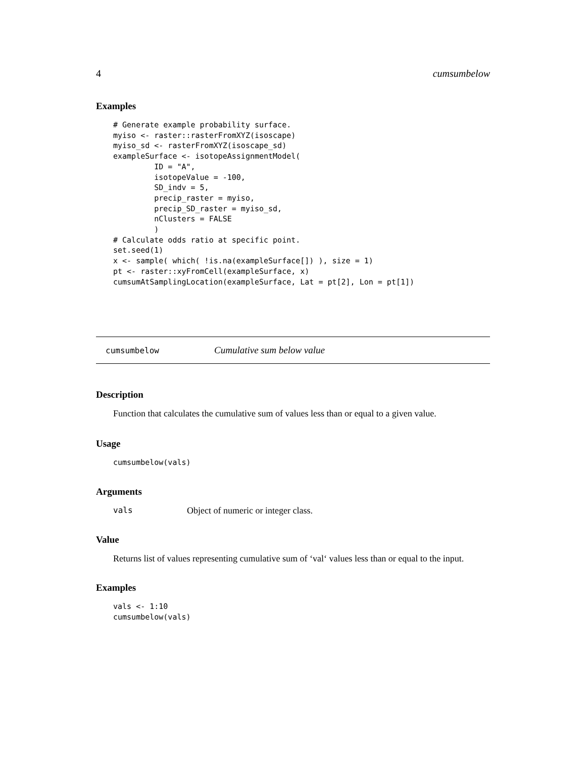4 cumsumbelow
Examples
# Generate example probability surface.
myiso <- raster::rasterFromXYZ(isoscape)
myiso_sd <- rasterFromXYZ(isoscape_sd)
exampleSurface <- isotopeAssignmentModel(
         ID = "A",
         isotopeValue = -100,
         SD_indv = 5,
         precip_raster = myiso,
         precip_SD_raster = myiso_sd,
         nClusters = FALSE
         )
# Calculate odds ratio at specific point.
set.seed(1)
x <- sample( which( !is.na(exampleSurface[]) ), size = 1)
pt <- raster::xyFromCell(exampleSurface, x)
cumsumAtSamplingLocation(exampleSurface, Lat = pt[2], Lon = pt[1])
cumsumbelow Cumulative sum below value
Description
Function that calculates the cumulative sum of values less than or equal to a given value.
Usage
cumsumbelow(vals)
Arguments
vals Object of numeric or integer class.
Value
Returns list of values representing cumulative sum of ‘val‘ values less than or equal to the input.
Examples
vals <- 1:10
cumsumbelow(vals)